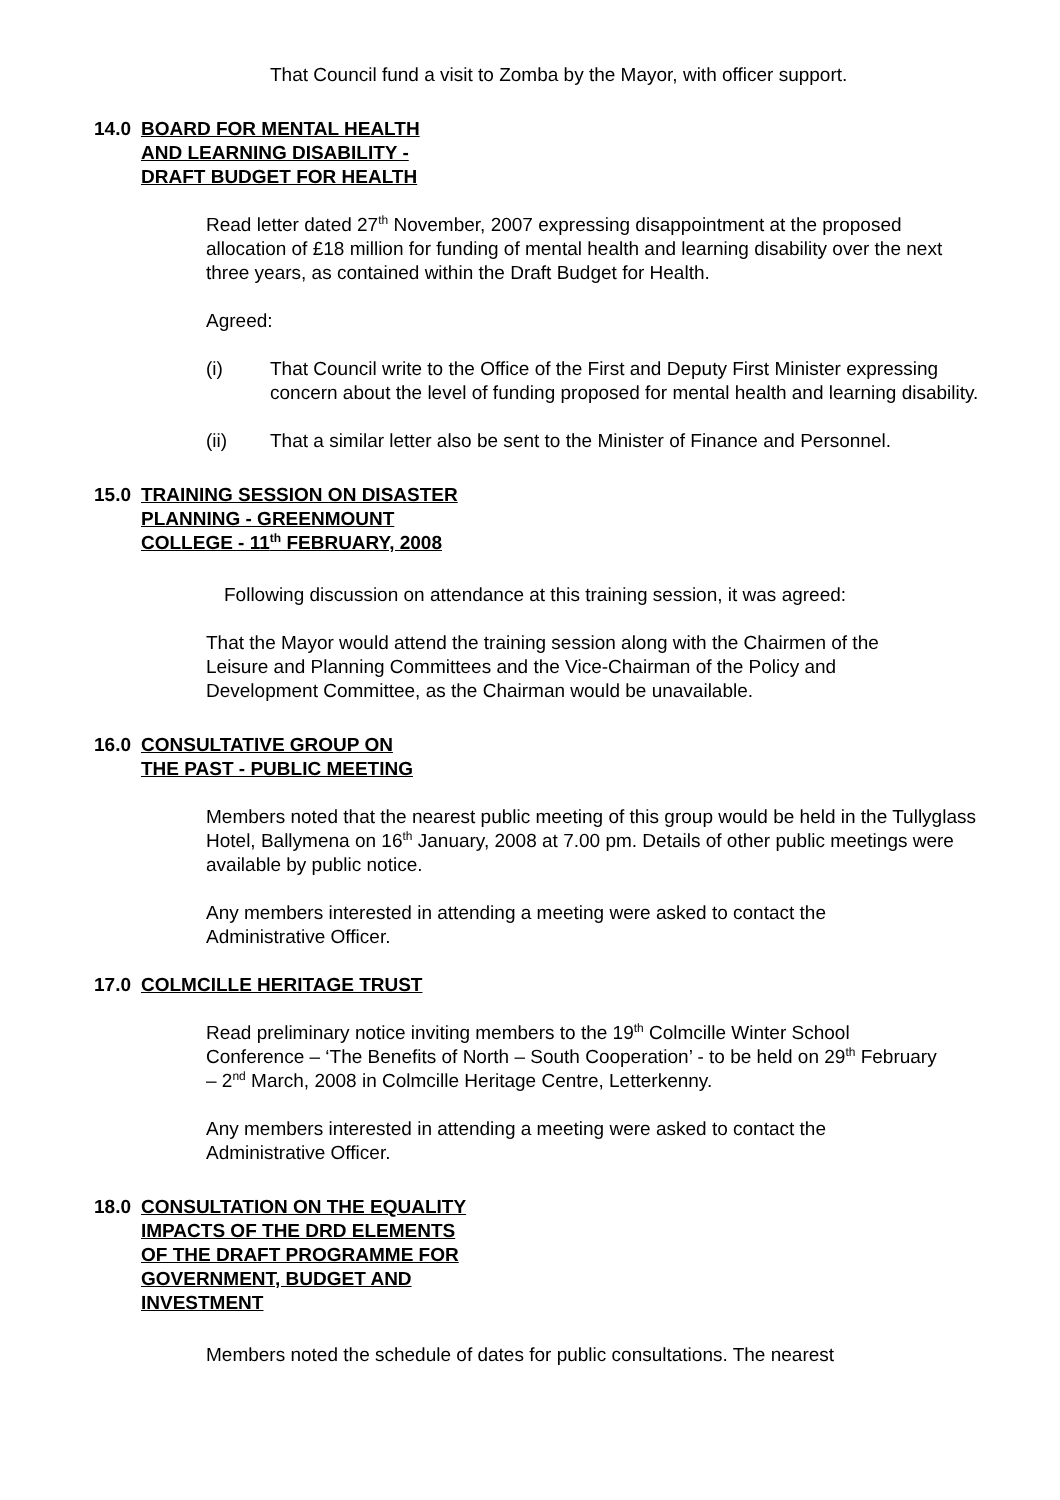That Council fund a visit to Zomba by the Mayor, with officer support.
14.0 BOARD FOR MENTAL HEALTH
AND LEARNING DISABILITY -
DRAFT BUDGET FOR HEALTH
Read letter dated 27<sup>th</sup> November, 2007 expressing disappointment at the proposed allocation of £18 million for funding of mental health and learning disability over the next three years, as contained within the Draft Budget for Health.
Agreed:
(i) That Council write to the Office of the First and Deputy First Minister expressing concern about the level of funding proposed for mental health and learning disability.
(ii) That a similar letter also be sent to the Minister of Finance and Personnel.
15.0 TRAINING SESSION ON DISASTER
PLANNING - GREENMOUNT
COLLEGE - 11<sup>th</sup> FEBRUARY, 2008
Following discussion on attendance at this training session, it was agreed:
That the Mayor would attend the training session along with the Chairmen of the Leisure and Planning Committees and the Vice-Chairman of the Policy and Development Committee, as the Chairman would be unavailable.
16.0 CONSULTATIVE GROUP ON
THE PAST - PUBLIC MEETING
Members noted that the nearest public meeting of this group would be held in the Tullyglass Hotel, Ballymena on 16<sup>th</sup> January, 2008 at 7.00 pm. Details of other public meetings were available by public notice.
Any members interested in attending a meeting were asked to contact the Administrative Officer.
17.0 COLMCILLE HERITAGE TRUST
Read preliminary notice inviting members to the 19<sup>th</sup> Colmcille Winter School Conference – ‘The Benefits of North – South Cooperation’ - to be held on 29<sup>th</sup> February – 2<sup>nd</sup> March, 2008 in Colmcille Heritage Centre, Letterkenny.
Any members interested in attending a meeting were asked to contact the Administrative Officer.
18.0 CONSULTATION ON THE EQUALITY
IMPACTS OF THE DRD ELEMENTS
OF THE DRAFT PROGRAMME FOR
GOVERNMENT, BUDGET AND
INVESTMENT
Members noted the schedule of dates for public consultations. The nearest